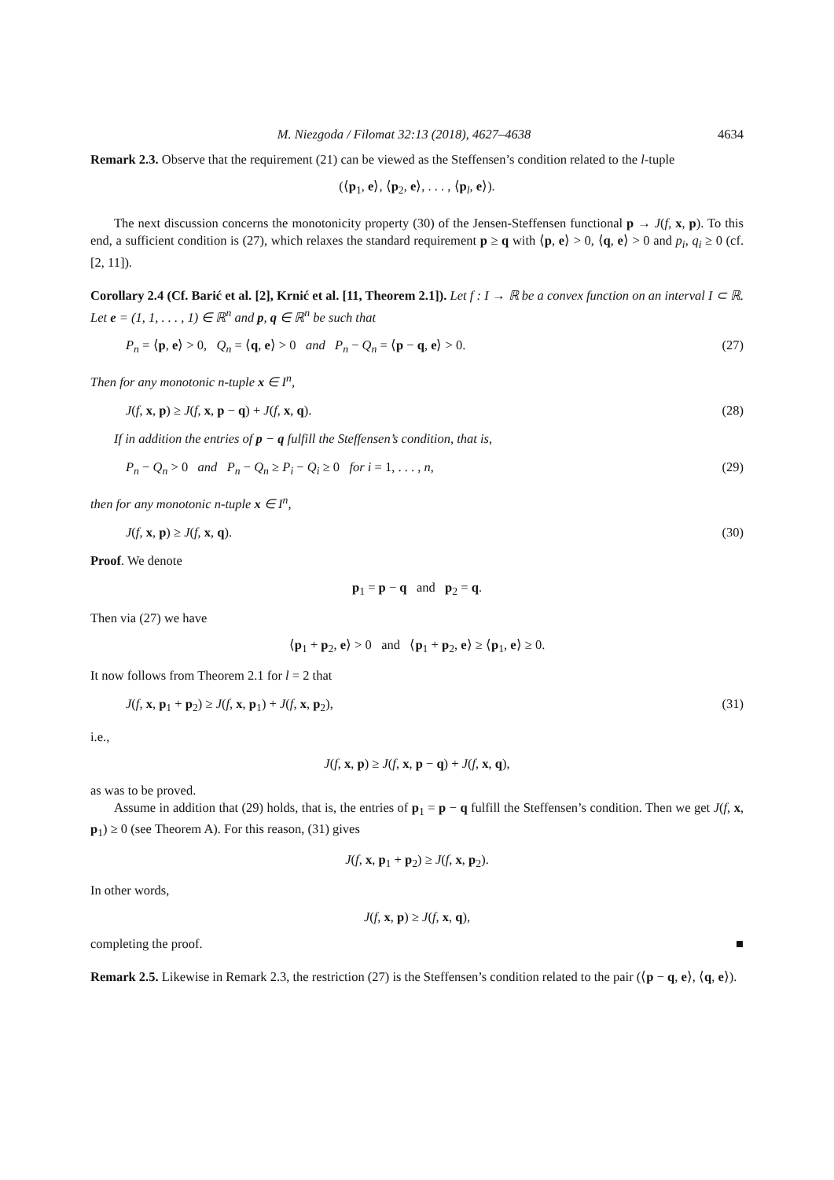M. Niezgoda / Filomat 32:13 (2018), 4627–4638 4634
Remark 2.3. Observe that the requirement (21) can be viewed as the Steffensen’s condition related to the l-tuple
(⟨p<sub>1</sub>, e⟩, ⟨p<sub>2</sub>, e⟩, . . . , ⟨p<sub>l</sub>, e⟩).
The next discussion concerns the monotonicity property (30) of the Jensen-Steffensen functional p → J(f, x, p). To this end, a sufficient condition is (27), which relaxes the standard requirement p ≥ q with ⟨p, e⟩ > 0, ⟨q, e⟩ > 0 and p<sub>i</sub>, q<sub>i</sub> ≥ 0 (cf. [2, 11]).
Corollary 2.4 (Cf. Barić et al. [2], Krnić et al. [11, Theorem 2.1]). Let f : I → ℝ be a convex function on an interval I ⊂ ℝ. Let e = (1, 1, . . . , 1) ∈ ℝ<sup>n</sup> and p, q ∈ ℝ<sup>n</sup> be such that
P<sub>n</sub> = ⟨p, e⟩ > 0, Q<sub>n</sub> = ⟨q, e⟩ > 0 and P<sub>n</sub> − Q<sub>n</sub> = ⟨p − q, e⟩ > 0. (27)
Then for any monotonic n-tuple x ∈ I<sup>n</sup>,
J(f, x, p) ≥ J(f, x, p − q) + J(f, x, q). (28)
If in addition the entries of p − q fulfill the Steffensen’s condition, that is,
P<sub>n</sub> − Q<sub>n</sub> > 0 and P<sub>n</sub> − Q<sub>n</sub> ≥ P<sub>i</sub> − Q<sub>i</sub> ≥ 0 for i = 1, . . . , n, (29)
then for any monotonic n-tuple x ∈ I<sup>n</sup>,
J(f, x, p) ≥ J(f, x, q). (30)
Proof. We denote
p<sub>1</sub> = p − q and p<sub>2</sub> = q.
Then via (27) we have
⟨p<sub>1</sub> + p<sub>2</sub>, e⟩ > 0 and ⟨p<sub>1</sub> + p<sub>2</sub>, e⟩ ≥ ⟨p<sub>1</sub>, e⟩ ≥ 0.
It now follows from Theorem 2.1 for l = 2 that
J(f, x, p<sub>1</sub> + p<sub>2</sub>) ≥ J(f, x, p<sub>1</sub>) + J(f, x, p<sub>2</sub>), (31)
i.e.,
J(f, x, p) ≥ J(f, x, p − q) + J(f, x, q),
as was to be proved.
Assume in addition that (29) holds, that is, the entries of p<sub>1</sub> = p − q fulfill the Steffensen’s condition. Then we get J(f, x, p<sub>1</sub>) ≥ 0 (see Theorem A). For this reason, (31) gives
J(f, x, p<sub>1</sub> + p<sub>2</sub>) ≥ J(f, x, p<sub>2</sub>).
In other words,
J(f, x, p) ≥ J(f, x, q),
completing the proof. ■
Remark 2.5. Likewise in Remark 2.3, the restriction (27) is the Steffensen’s condition related to the pair (⟨p − q, e⟩, ⟨q, e⟩).